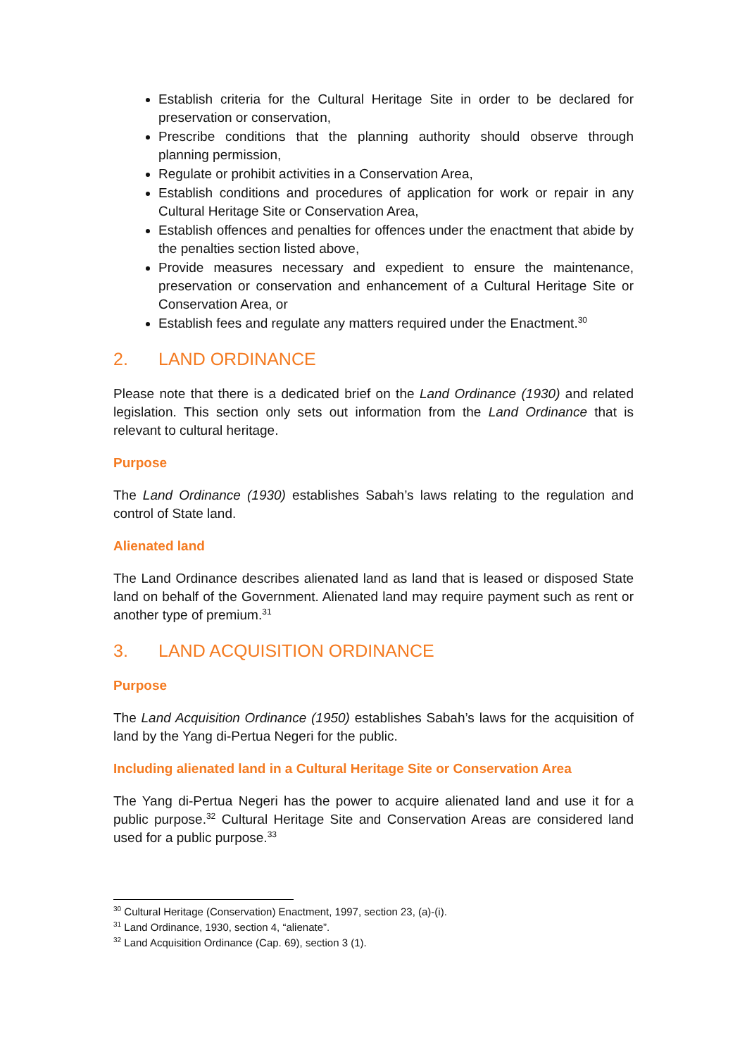Establish criteria for the Cultural Heritage Site in order to be declared for preservation or conservation,
Prescribe conditions that the planning authority should observe through planning permission,
Regulate or prohibit activities in a Conservation Area,
Establish conditions and procedures of application for work or repair in any Cultural Heritage Site or Conservation Area,
Establish offences and penalties for offences under the enactment that abide by the penalties section listed above,
Provide measures necessary and expedient to ensure the maintenance, preservation or conservation and enhancement of a Cultural Heritage Site or Conservation Area, or
Establish fees and regulate any matters required under the Enactment.<sup>30</sup>
2. LAND ORDINANCE
Please note that there is a dedicated brief on the Land Ordinance (1930) and related legislation. This section only sets out information from the Land Ordinance that is relevant to cultural heritage.
Purpose
The Land Ordinance (1930) establishes Sabah’s laws relating to the regulation and control of State land.
Alienated land
The Land Ordinance describes alienated land as land that is leased or disposed State land on behalf of the Government. Alienated land may require payment such as rent or another type of premium.<sup>31</sup>
3. LAND ACQUISITION ORDINANCE
Purpose
The Land Acquisition Ordinance (1950) establishes Sabah’s laws for the acquisition of land by the Yang di-Pertua Negeri for the public.
Including alienated land in a Cultural Heritage Site or Conservation Area
The Yang di-Pertua Negeri has the power to acquire alienated land and use it for a public purpose.<sup>32</sup> Cultural Heritage Site and Conservation Areas are considered land used for a public purpose.<sup>33</sup>
<sup>30</sup> Cultural Heritage (Conservation) Enactment, 1997, section 23, (a)-(i).
<sup>31</sup> Land Ordinance, 1930, section 4, “alienate”.
<sup>32</sup> Land Acquisition Ordinance (Cap. 69), section 3 (1).